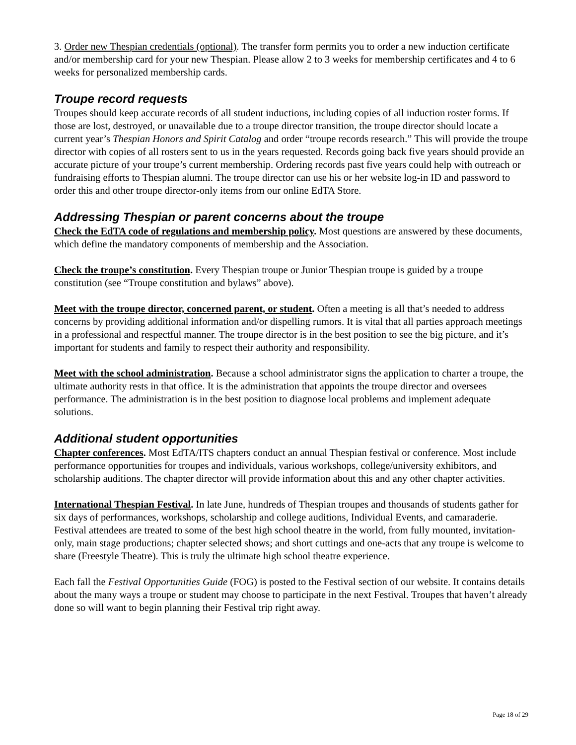3. Order new Thespian credentials (optional). The transfer form permits you to order a new induction certificate and/or membership card for your new Thespian. Please allow 2 to 3 weeks for membership certificates and 4 to 6 weeks for personalized membership cards.
Troupe record requests
Troupes should keep accurate records of all student inductions, including copies of all induction roster forms. If those are lost, destroyed, or unavailable due to a troupe director transition, the troupe director should locate a current year’s Thespian Honors and Spirit Catalog and order “troupe records research.” This will provide the troupe director with copies of all rosters sent to us in the years requested. Records going back five years should provide an accurate picture of your troupe’s current membership. Ordering records past five years could help with outreach or fundraising efforts to Thespian alumni. The troupe director can use his or her website log-in ID and password to order this and other troupe director-only items from our online EdTA Store.
Addressing Thespian or parent concerns about the troupe
Check the EdTA code of regulations and membership policy. Most questions are answered by these documents, which define the mandatory components of membership and the Association.
Check the troupe’s constitution. Every Thespian troupe or Junior Thespian troupe is guided by a troupe constitution (see “Troupe constitution and bylaws” above).
Meet with the troupe director, concerned parent, or student. Often a meeting is all that’s needed to address concerns by providing additional information and/or dispelling rumors. It is vital that all parties approach meetings in a professional and respectful manner. The troupe director is in the best position to see the big picture, and it’s important for students and family to respect their authority and responsibility.
Meet with the school administration. Because a school administrator signs the application to charter a troupe, the ultimate authority rests in that office. It is the administration that appoints the troupe director and oversees performance. The administration is in the best position to diagnose local problems and implement adequate solutions.
Additional student opportunities
Chapter conferences. Most EdTA/ITS chapters conduct an annual Thespian festival or conference. Most include performance opportunities for troupes and individuals, various workshops, college/university exhibitors, and scholarship auditions. The chapter director will provide information about this and any other chapter activities.
International Thespian Festival. In late June, hundreds of Thespian troupes and thousands of students gather for six days of performances, workshops, scholarship and college auditions, Individual Events, and camaraderie. Festival attendees are treated to some of the best high school theatre in the world, from fully mounted, invitation-only, main stage productions; chapter selected shows; and short cuttings and one-acts that any troupe is welcome to share (Freestyle Theatre). This is truly the ultimate high school theatre experience.
Each fall the Festival Opportunities Guide (FOG) is posted to the Festival section of our website. It contains details about the many ways a troupe or student may choose to participate in the next Festival. Troupes that haven’t already done so will want to begin planning their Festival trip right away.
Page 18 of 29